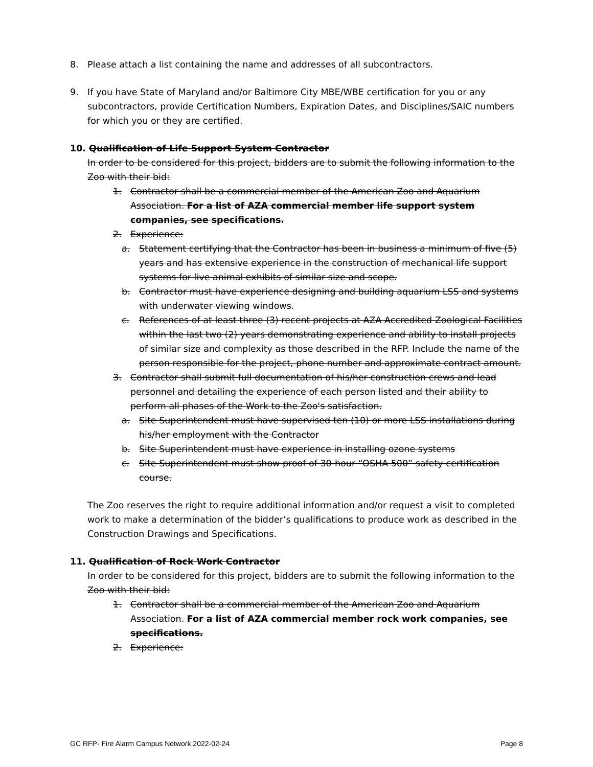8. Please attach a list containing the name and addresses of all subcontractors.
9. If you have State of Maryland and/or Baltimore City MBE/WBE certification for you or any subcontractors, provide Certification Numbers, Expiration Dates, and Disciplines/SAIC numbers for which you or they are certified.
10. Qualification of Life Support System Contractor
In order to be considered for this project, bidders are to submit the following information to the Zoo with their bid:
1. Contractor shall be a commercial member of the American Zoo and Aquarium Association. For a list of AZA commercial member life support system companies, see specifications.
2. Experience:
a. Statement certifying that the Contractor has been in business a minimum of five (5) years and has extensive experience in the construction of mechanical life support systems for live animal exhibits of similar size and scope.
b. Contractor must have experience designing and building aquarium LSS and systems with underwater viewing windows.
c. References of at least three (3) recent projects at AZA Accredited Zoological Facilities within the last two (2) years demonstrating experience and ability to install projects of similar size and complexity as those described in the RFP. Include the name of the person responsible for the project, phone number and approximate contract amount.
3. Contractor shall submit full documentation of his/her construction crews and lead personnel and detailing the experience of each person listed and their ability to perform all phases of the Work to the Zoo's satisfaction.
a. Site Superintendent must have supervised ten (10) or more LSS installations during his/her employment with the Contractor
b. Site Superintendent must have experience in installing ozone systems
c. Site Superintendent must show proof of 30-hour “OSHA 500” safety certification course.
The Zoo reserves the right to require additional information and/or request a visit to completed work to make a determination of the bidder’s qualifications to produce work as described in the Construction Drawings and Specifications.
11. Qualification of Rock Work Contractor
In order to be considered for this project, bidders are to submit the following information to the Zoo with their bid:
1. Contractor shall be a commercial member of the American Zoo and Aquarium Association. For a list of AZA commercial member rock work companies, see specifications.
2. Experience:
GC RFP- Fire Alarm Campus Network 2022-02-24 Page 8